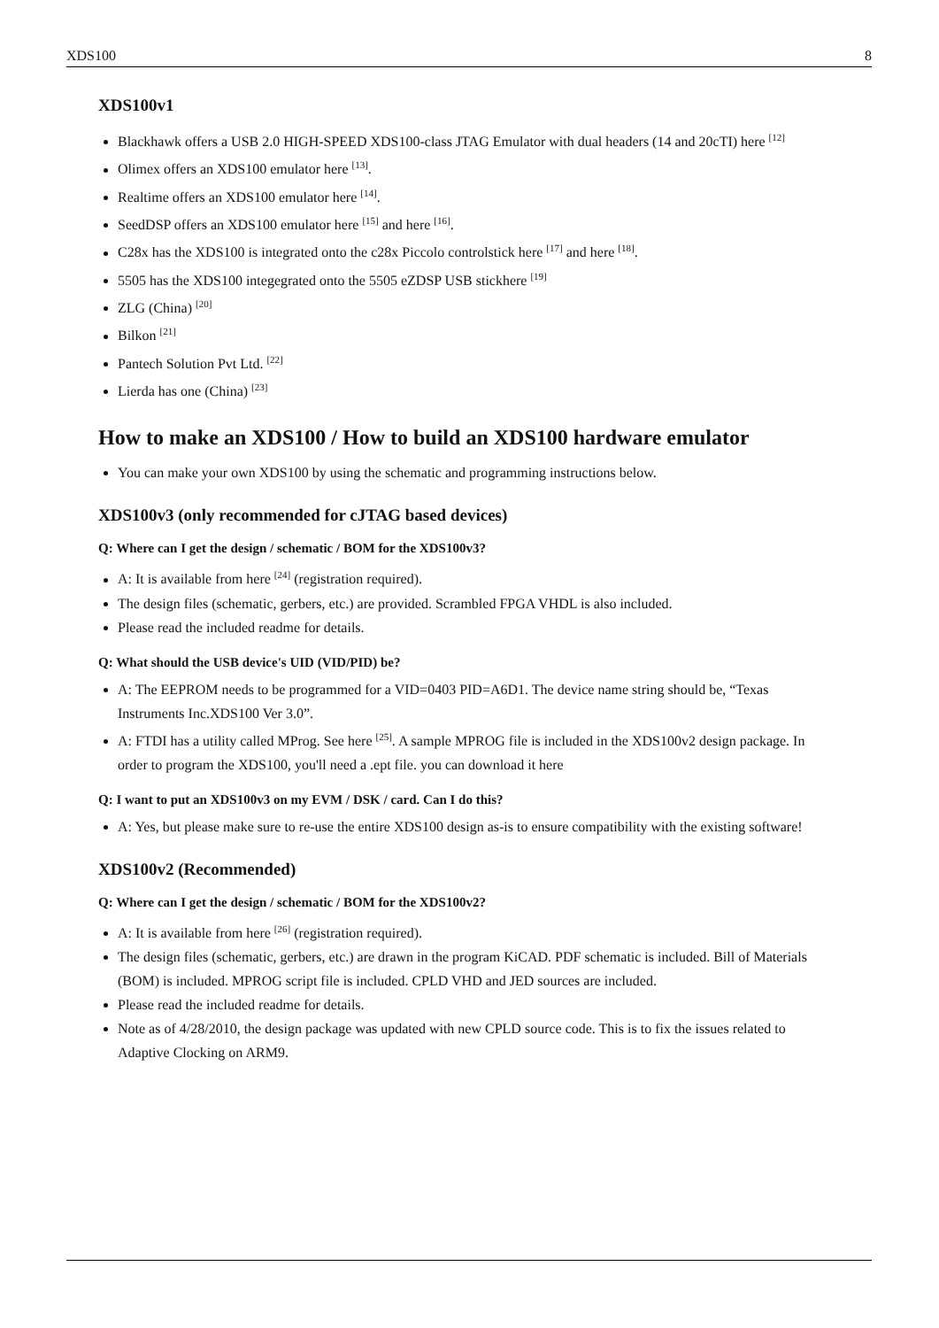XDS100 8
XDS100v1
Blackhawk offers a USB 2.0 HIGH-SPEED XDS100-class JTAG Emulator with dual headers (14 and 20cTI) here <sup>[12]</sup>
Olimex offers an XDS100 emulator here <sup>[13]</sup>.
Realtime offers an XDS100 emulator here <sup>[14]</sup>.
SeedDSP offers an XDS100 emulator here <sup>[15]</sup> and here <sup>[16]</sup>.
C28x has the XDS100 is integrated onto the c28x Piccolo controlstick here <sup>[17]</sup> and here <sup>[18]</sup>.
5505 has the XDS100 integegrated onto the 5505 eZDSP USB stickhere <sup>[19]</sup>
ZLG (China) <sup>[20]</sup>
Bilkon <sup>[21]</sup>
Pantech Solution Pvt Ltd. <sup>[22]</sup>
Lierda has one (China) <sup>[23]</sup>
How to make an XDS100 / How to build an XDS100 hardware emulator
You can make your own XDS100 by using the schematic and programming instructions below.
XDS100v3 (only recommended for cJTAG based devices)
Q: Where can I get the design / schematic / BOM for the XDS100v3?
A: It is available from here <sup>[24]</sup> (registration required).
The design files (schematic, gerbers, etc.) are provided. Scrambled FPGA VHDL is also included.
Please read the included readme for details.
Q: What should the USB device's UID (VID/PID) be?
A: The EEPROM needs to be programmed for a VID=0403 PID=A6D1. The device name string should be, “Texas Instruments Inc.XDS100 Ver 3.0”.
A: FTDI has a utility called MProg. See here <sup>[25]</sup>. A sample MPROG file is included in the XDS100v2 design package. In order to program the XDS100, you'll need a .ept file. you can download it here
Q: I want to put an XDS100v3 on my EVM / DSK / card. Can I do this?
A: Yes, but please make sure to re-use the entire XDS100 design as-is to ensure compatibility with the existing software!
XDS100v2 (Recommended)
Q: Where can I get the design / schematic / BOM for the XDS100v2?
A: It is available from here <sup>[26]</sup> (registration required).
The design files (schematic, gerbers, etc.) are drawn in the program KiCAD. PDF schematic is included. Bill of Materials (BOM) is included. MPROG script file is included. CPLD VHD and JED sources are included.
Please read the included readme for details.
Note as of 4/28/2010, the design package was updated with new CPLD source code. This is to fix the issues related to Adaptive Clocking on ARM9.